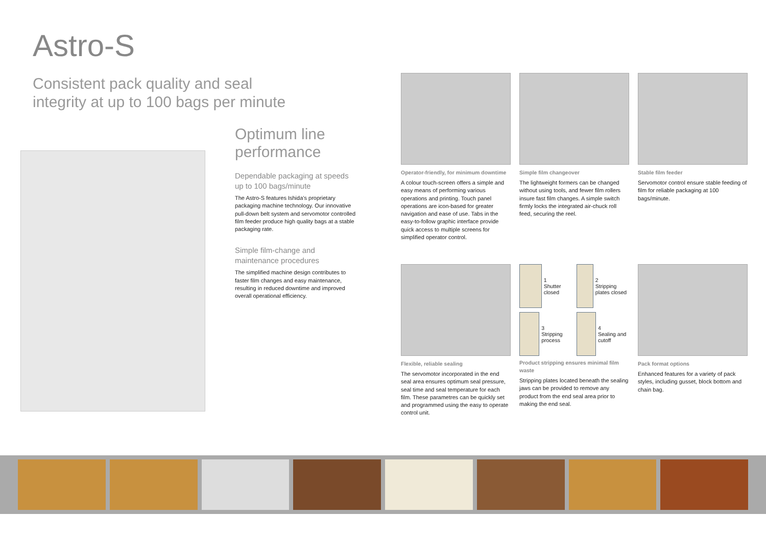Astro-S
Consistent pack quality and seal
integrity at up to 100 bags per minute
Optimum line
performance
Dependable packaging at speeds up to 100 bags/minute
The Astro-S features Ishida’s proprietary packaging machine technology. Our innovative pull-down belt system and servomotor controlled film feeder produce high quality bags at a stable packaging rate.
Simple film-change and maintenance procedures
The simplified machine design contributes to faster film changes and easy maintenance, resulting in reduced downtime and improved overall operational efficiency.
Operator-friendly, for minimum downtime
A colour touch-screen offers a simple and easy means of performing various operations and printing. Touch panel operations are icon-based for greater navigation and ease of use. Tabs in the easy-to-follow graphic interface provide quick access to multiple screens for simplified operator control.
Simple film changeover
The lightweight formers can be changed without using tools, and fewer film rollers insure fast film changes. A simple switch firmly locks the integrated air-chuck roll feed, securing the reel.
Stable film feeder
Servomotor control ensure stable feeding of film for reliable packaging at 100 bags/minute.
Flexible, reliable sealing
The servomotor incorporated in the end seal area ensures optimum seal pressure, seal time and seal temperature for each film. These parametres can be quickly set and programmed using the easy to operate control unit.
1
Shutter closed
2
Stripping plates closed
3
Stripping process
4
Sealing and cutoff
Product stripping ensures minimal film waste
Stripping plates located beneath the sealing jaws can be provided to remove any product from the end seal area prior to making the end seal.
Pack format options
Enhanced features for a variety of pack styles, including gusset, block bottom and chain bag.